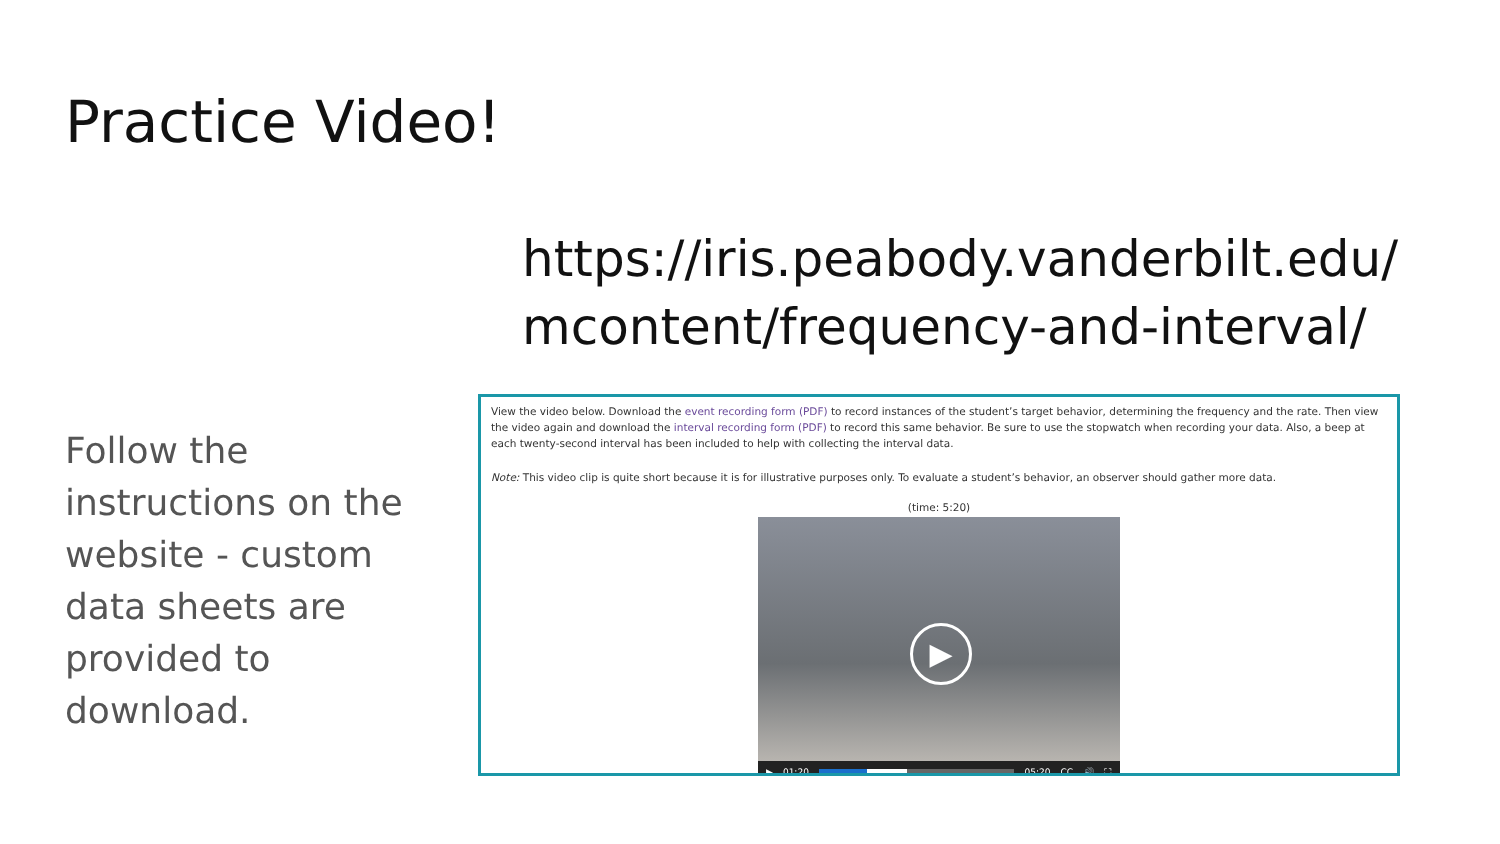Practice Video!
https://iris.peabody.vanderbilt.edu/
mcontent/frequency-and-interval/
Follow the instructions on the website - custom data sheets are provided to download.
View the video below. Download the event recording form (PDF) to record instances of the student’s target behavior, determining the frequency and the rate. Then view the video again and download the interval recording form (PDF) to record this same behavior. Be sure to use the stopwatch when recording your data. Also, a beep at each twenty-second interval has been included to help with collecting the interval data.
Note: This video clip is quite short because it is for illustrative purposes only. To evaluate a student’s behavior, an observer should gather more data.
(time: 5:20)
▶
▶ 01:20 05:20 CC 🔊 ⛶